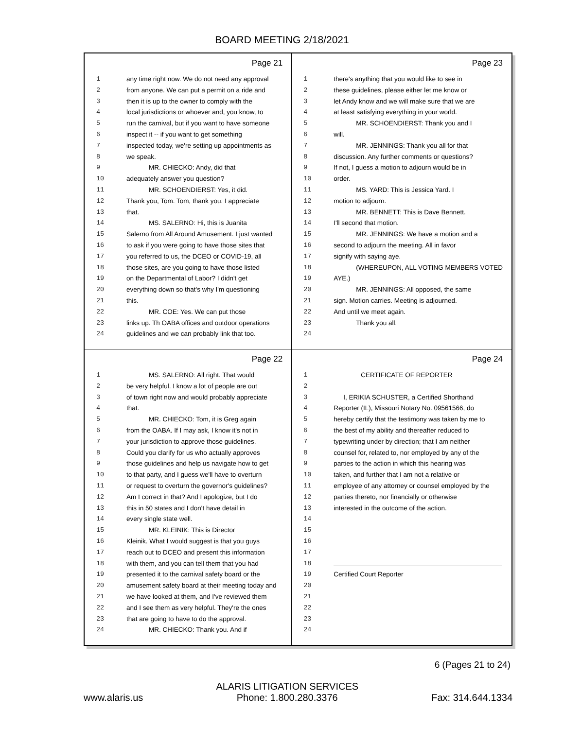BOARD MEETING 2/18/2021
Page 21
1 any time right now. We do not need any approval
2 from anyone. We can put a permit on a ride and
3 then it is up to the owner to comply with the
4 local jurisdictions or whoever and, you know, to
5 run the carnival, but if you want to have someone
6 inspect it -- if you want to get something
7 inspected today, we're setting up appointments as
8 we speak.
9 MR. CHIECKO: Andy, did that
10 adequately answer you question?
11 MR. SCHOENDIERST: Yes, it did.
12 Thank you, Tom. Tom, thank you. I appreciate
13 that.
14 MS. SALERNO: Hi, this is Juanita
15 Salerno from All Around Amusement. I just wanted
16 to ask if you were going to have those sites that
17 you referred to us, the DCEO or COVID-19, all
18 those sites, are you going to have those listed
19 on the Departmental of Labor? I didn't get
20 everything down so that's why I'm questioning
21 this.
22 MR. COE: Yes. We can put those
23 links up. Th OABA offices and outdoor operations
24 guidelines and we can probably link that too.
Page 23
1 there's anything that you would like to see in
2 these guidelines, please either let me know or
3 let Andy know and we will make sure that we are
4 at least satisfying everything in your world.
5 MR. SCHOENDIERST: Thank you and I
6 will.
7 MR. JENNINGS: Thank you all for that
8 discussion. Any further comments or questions?
9 If not, I guess a motion to adjourn would be in
10 order.
11 MS. YARD: This is Jessica Yard. I
12 motion to adjourn.
13 MR. BENNETT: This is Dave Bennett.
14 I'll second that motion.
15 MR. JENNINGS: We have a motion and a
16 second to adjourn the meeting. All in favor
17 signify with saying aye.
18 (WHEREUPON, ALL VOTING MEMBERS VOTED
19 AYE.)
20 MR. JENNINGS: All opposed, the same
21 sign. Motion carries. Meeting is adjourned.
22 And until we meet again.
23 Thank you all.
24
Page 22
1 MS. SALERNO: All right. That would
2 be very helpful. I know a lot of people are out
3 of town right now and would probably appreciate
4 that.
5 MR. CHIECKO: Tom, it is Greg again
6 from the OABA. If I may ask, I know it's not in
7 your jurisdiction to approve those guidelines.
8 Could you clarify for us who actually approves
9 those guidelines and help us navigate how to get
10 to that party, and I guess we'll have to overturn
11 or request to overturn the governor's guidelines?
12 Am I correct in that? And I apologize, but I do
13 this in 50 states and I don't have detail in
14 every single state well.
15 MR. KLEINIK: This is Director
16 Kleinik. What I would suggest is that you guys
17 reach out to DCEO and present this information
18 with them, and you can tell them that you had
19 presented it to the carnival safety board or the
20 amusement safety board at their meeting today and
21 we have looked at them, and I've reviewed them
22 and I see them as very helpful. They're the ones
23 that are going to have to do the approval.
24 MR. CHIECKO: Thank you. And if
Page 24
1 CERTIFICATE OF REPORTER
2
3 I, ERIKIA SCHUSTER, a Certified Shorthand
4 Reporter (IL), Missouri Notary No. 09561566, do
5 hereby certify that the testimony was taken by me to
6 the best of my ability and thereafter reduced to
7 typewriting under by direction; that I am neither
8 counsel for, related to, nor employed by any of the
9 parties to the action in which this hearing was
10 taken, and further that I am not a relative or
11 employee of any attorney or counsel employed by the
12 parties thereto, nor financially or otherwise
13 interested in the outcome of the action.
14
15
16
17
18
19 Certified Court Reporter
20
21
22
23
24
6 (Pages 21 to 24)
www.alaris.us ALARIS LITIGATION SERVICES
Phone: 1.800.280.3376 Fax: 314.644.1334